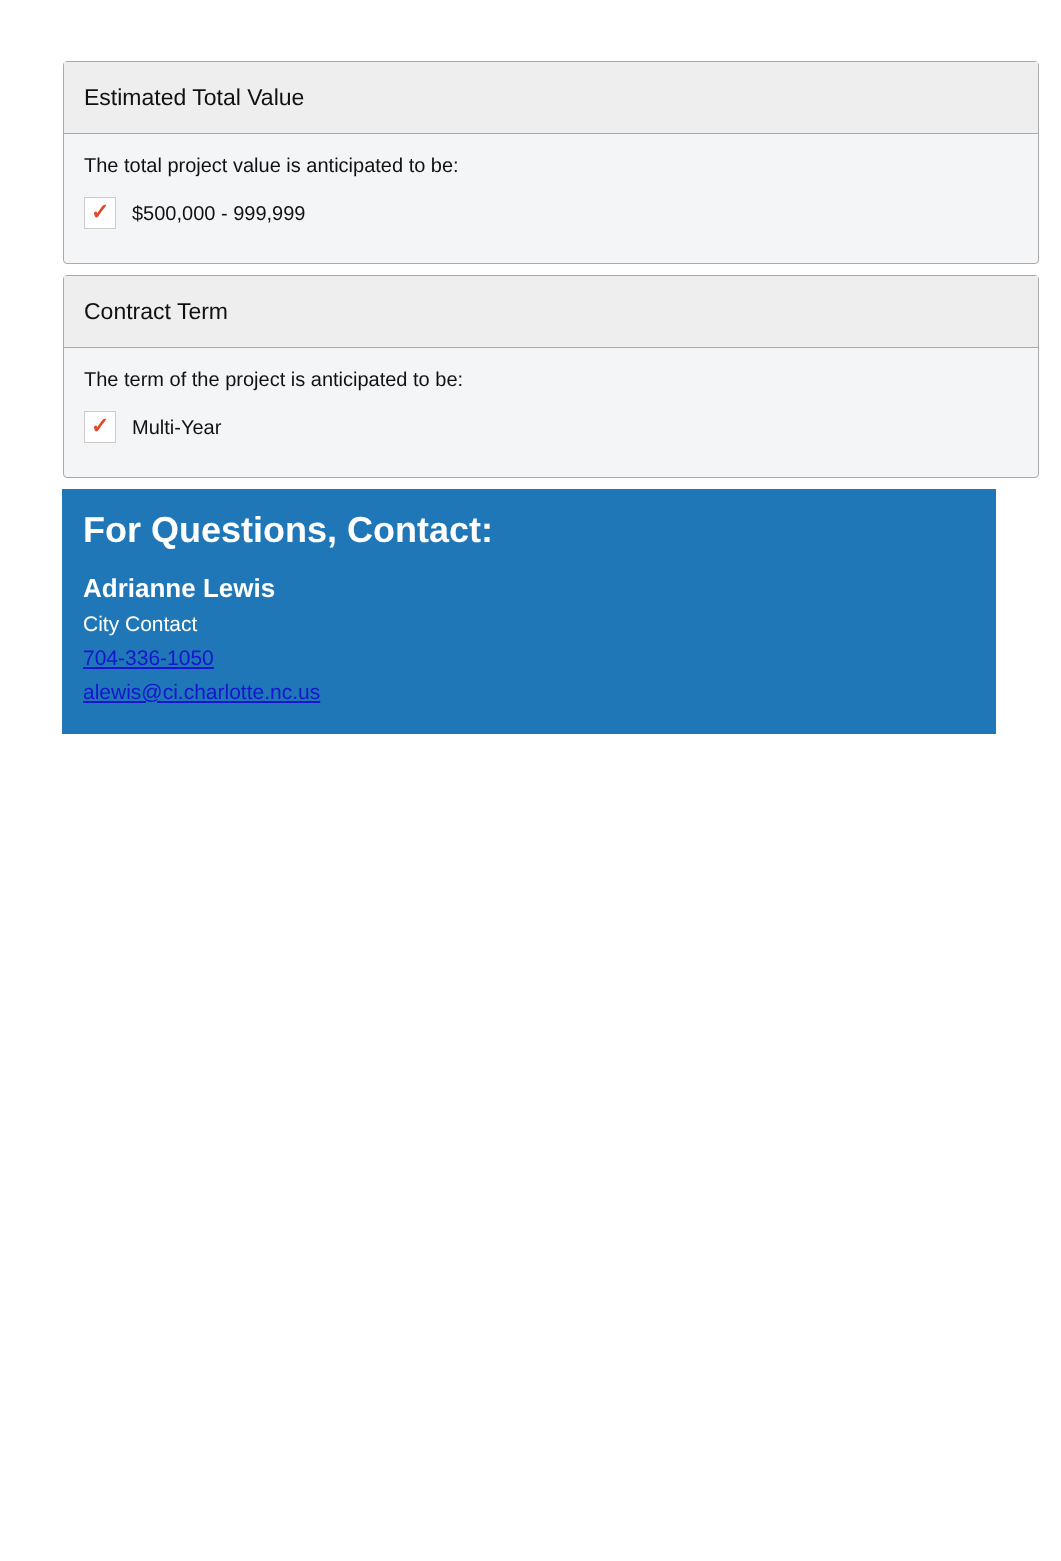Estimated Total Value
The total project value is anticipated to be:
✓ $500,000 - 999,999
Contract Term
The term of the project is anticipated to be:
✓ Multi-Year
For Questions, Contact:
Adrianne Lewis
City Contact
704-336-1050
alewis@ci.charlotte.nc.us